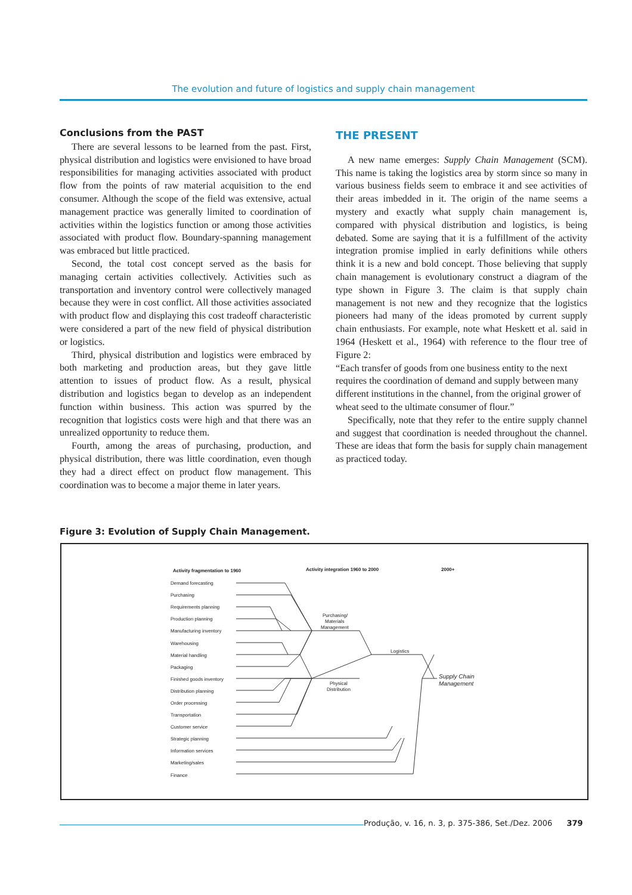The evolution and future of logistics and supply chain management
Conclusions from the PAST
There are several lessons to be learned from the past. First, physical distribution and logistics were envisioned to have broad responsibilities for managing activities associated with product flow from the points of raw material acquisition to the end consumer. Although the scope of the field was extensive, actual management practice was generally limited to coordination of activities within the logistics function or among those activities associated with product flow. Boundary-spanning management was embraced but little practiced.
Second, the total cost concept served as the basis for managing certain activities collectively. Activities such as transportation and inventory control were collectively managed because they were in cost conflict. All those activities associated with product flow and displaying this cost tradeoff characteristic were considered a part of the new field of physical distribution or logistics.
Third, physical distribution and logistics were embraced by both marketing and production areas, but they gave little attention to issues of product flow. As a result, physical distribution and logistics began to develop as an independent function within business. This action was spurred by the recognition that logistics costs were high and that there was an unrealized opportunity to reduce them.
Fourth, among the areas of purchasing, production, and physical distribution, there was little coordination, even though they had a direct effect on product flow management. This coordination was to become a major theme in later years.
THE PRESENT
A new name emerges: Supply Chain Management (SCM). This name is taking the logistics area by storm since so many in various business fields seem to embrace it and see activities of their areas imbedded in it. The origin of the name seems a mystery and exactly what supply chain management is, compared with physical distribution and logistics, is being debated. Some are saying that it is a fulfillment of the activity integration promise implied in early definitions while others think it is a new and bold concept. Those believing that supply chain management is evolutionary construct a diagram of the type shown in Figure 3. The claim is that supply chain management is not new and they recognize that the logistics pioneers had many of the ideas promoted by current supply chain enthusiasts. For example, note what Heskett et al. said in 1964 (Heskett et al., 1964) with reference to the flour tree of Figure 2:
“Each transfer of goods from one business entity to the next requires the coordination of demand and supply between many different institutions in the channel, from the original grower of wheat seed to the ultimate consumer of flour.”
Specifically, note that they refer to the entire supply channel and suggest that coordination is needed throughout the channel. These are ideas that form the basis for supply chain management as practiced today.
Figure 3: Evolution of Supply Chain Management.
Activity fragmentation to 1960
Activity integration 1960 to 2000
2000+
Demand forecasting
Purchasing
Requirements planning
Production planning
Manufacturing inventory
Warehousing
Material handling
Packaging
Finished goods inventory
Distribution planning
Order processing
Transportation
Customer service
Strategic planning
Information services
Marketing/sales
Finance
Purchasing/
Materials
Management
Physical
Distribution
Logistics
Supply Chain
Management
Produção, v. 16, n. 3, p. 375-386, Set./Dez. 2006 379